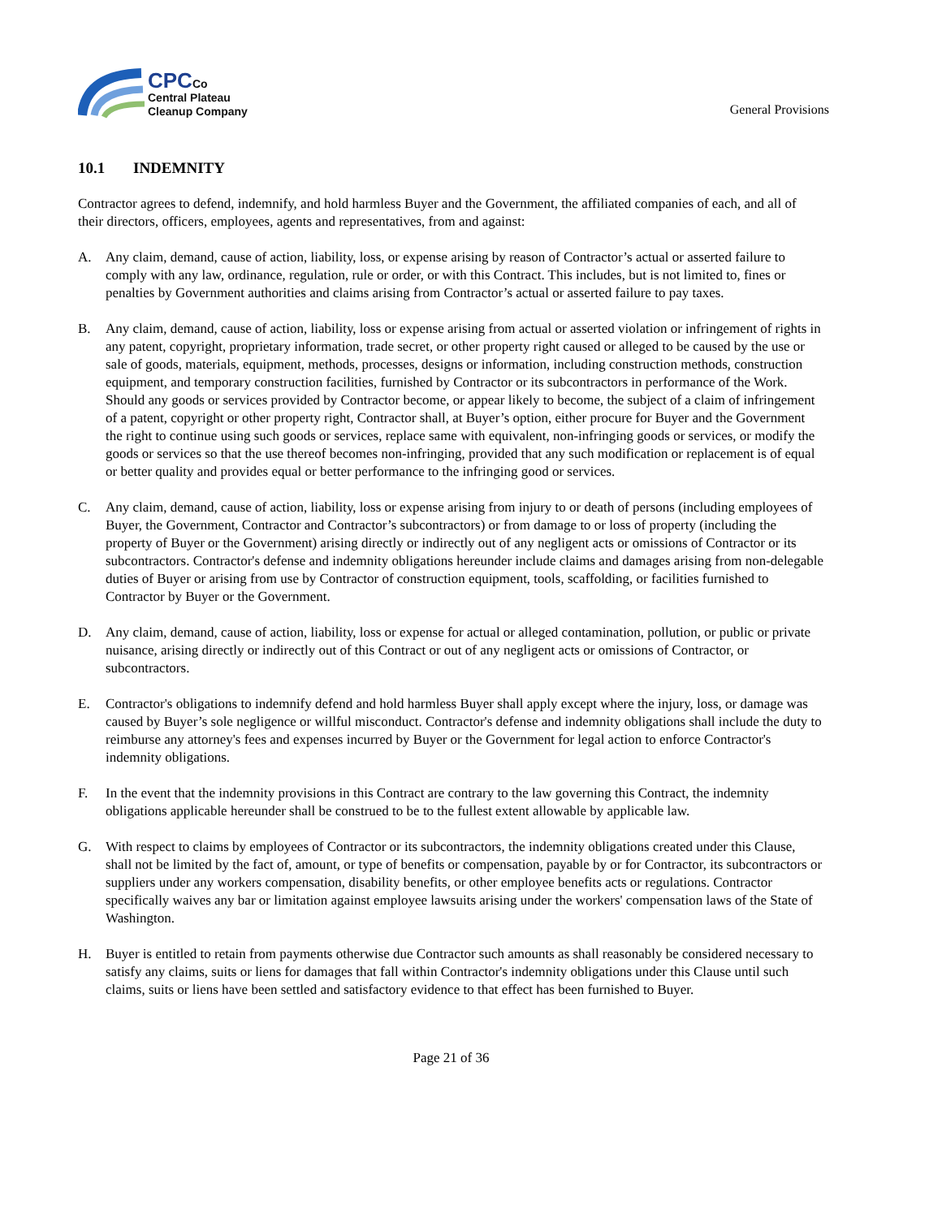CPCCo
Central Plateau
Cleanup Company
General Provisions
10.1 INDEMNITY
Contractor agrees to defend, indemnify, and hold harmless Buyer and the Government, the affiliated companies of each, and all of their directors, officers, employees, agents and representatives, from and against:
A. Any claim, demand, cause of action, liability, loss, or expense arising by reason of Contractor’s actual or asserted failure to comply with any law, ordinance, regulation, rule or order, or with this Contract. This includes, but is not limited to, fines or penalties by Government authorities and claims arising from Contractor’s actual or asserted failure to pay taxes.
B. Any claim, demand, cause of action, liability, loss or expense arising from actual or asserted violation or infringement of rights in any patent, copyright, proprietary information, trade secret, or other property right caused or alleged to be caused by the use or sale of goods, materials, equipment, methods, processes, designs or information, including construction methods, construction equipment, and temporary construction facilities, furnished by Contractor or its subcontractors in performance of the Work. Should any goods or services provided by Contractor become, or appear likely to become, the subject of a claim of infringement of a patent, copyright or other property right, Contractor shall, at Buyer’s option, either procure for Buyer and the Government the right to continue using such goods or services, replace same with equivalent, non-infringing goods or services, or modify the goods or services so that the use thereof becomes non-infringing, provided that any such modification or replacement is of equal or better quality and provides equal or better performance to the infringing good or services.
C. Any claim, demand, cause of action, liability, loss or expense arising from injury to or death of persons (including employees of Buyer, the Government, Contractor and Contractor’s subcontractors) or from damage to or loss of property (including the property of Buyer or the Government) arising directly or indirectly out of any negligent acts or omissions of Contractor or its subcontractors. Contractor's defense and indemnity obligations hereunder include claims and damages arising from non-delegable duties of Buyer or arising from use by Contractor of construction equipment, tools, scaffolding, or facilities furnished to Contractor by Buyer or the Government.
D. Any claim, demand, cause of action, liability, loss or expense for actual or alleged contamination, pollution, or public or private nuisance, arising directly or indirectly out of this Contract or out of any negligent acts or omissions of Contractor, or subcontractors.
E. Contractor's obligations to indemnify defend and hold harmless Buyer shall apply except where the injury, loss, or damage was caused by Buyer’s sole negligence or willful misconduct. Contractor's defense and indemnity obligations shall include the duty to reimburse any attorney's fees and expenses incurred by Buyer or the Government for legal action to enforce Contractor's indemnity obligations.
F. In the event that the indemnity provisions in this Contract are contrary to the law governing this Contract, the indemnity obligations applicable hereunder shall be construed to be to the fullest extent allowable by applicable law.
G. With respect to claims by employees of Contractor or its subcontractors, the indemnity obligations created under this Clause, shall not be limited by the fact of, amount, or type of benefits or compensation, payable by or for Contractor, its subcontractors or suppliers under any workers compensation, disability benefits, or other employee benefits acts or regulations. Contractor specifically waives any bar or limitation against employee lawsuits arising under the workers' compensation laws of the State of Washington.
H. Buyer is entitled to retain from payments otherwise due Contractor such amounts as shall reasonably be considered necessary to satisfy any claims, suits or liens for damages that fall within Contractor's indemnity obligations under this Clause until such claims, suits or liens have been settled and satisfactory evidence to that effect has been furnished to Buyer.
Page 21 of 36